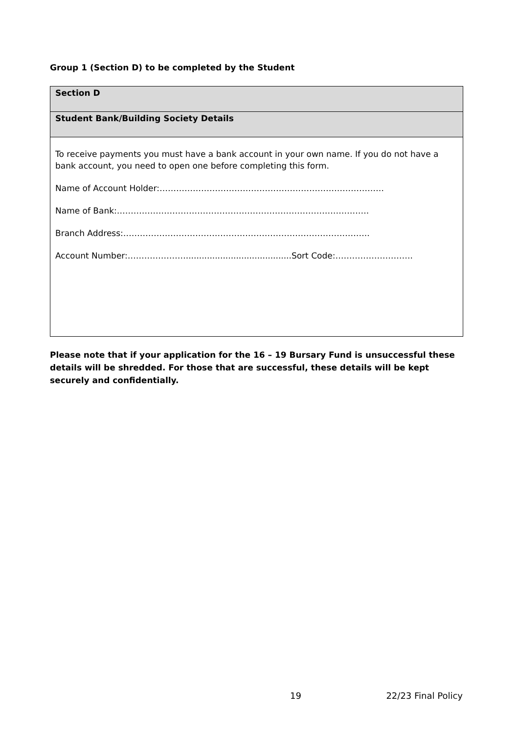Group 1 (Section D) to be completed by the Student
| Section D |
| Student Bank/Building Society Details |
| To receive payments you must have a bank account in your own name. If you do not have a bank account, you need to open one before completing this form. Name of Account Holder:……………………………………………………………………… Name of Bank:………………………………………………………………………………. Branch Address:…………………………………………………………………………….. Account Number:…………………........................................Sort Code:………………………. |
Please note that if your application for the 16 – 19 Bursary Fund is unsuccessful these details will be shredded. For those that are successful, these details will be kept securely and confidentially.
19 22/23 Final Policy